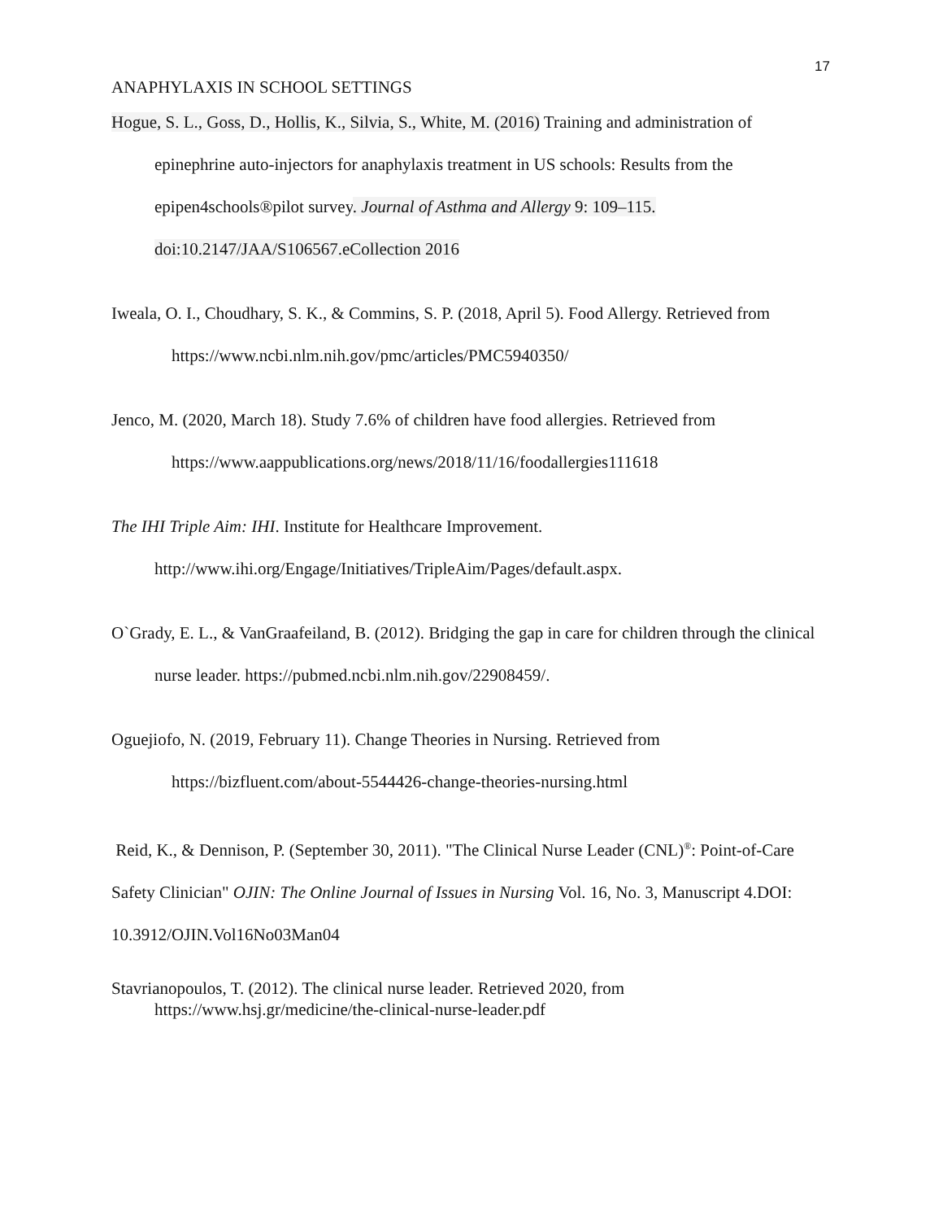17
ANAPHYLAXIS IN SCHOOL SETTINGS
Hogue, S. L., Goss, D., Hollis, K., Silvia, S., White, M. (2016) Training and administration of epinephrine auto-injectors for anaphylaxis treatment in US schools: Results from the epipen4schools®pilot survey. Journal of Asthma and Allergy 9: 109–115. doi:10.2147/JAA/S106567.eCollection 2016
Iweala, O. I., Choudhary, S. K., & Commins, S. P. (2018, April 5). Food Allergy. Retrieved from
https://www.ncbi.nlm.nih.gov/pmc/articles/PMC5940350/
Jenco, M. (2020, March 18). Study 7.6% of children have food allergies. Retrieved from
https://www.aappublications.org/news/2018/11/16/foodallergies111618
The IHI Triple Aim: IHI. Institute for Healthcare Improvement.
http://www.ihi.org/Engage/Initiatives/TripleAim/Pages/default.aspx.
O`Grady, E. L., & VanGraafeiland, B. (2012). Bridging the gap in care for children through the clinical nurse leader. https://pubmed.ncbi.nlm.nih.gov/22908459/.
Oguejiofo, N. (2019, February 11). Change Theories in Nursing. Retrieved from
https://bizfluent.com/about-5544426-change-theories-nursing.html
Reid, K., & Dennison, P. (September 30, 2011). "The Clinical Nurse Leader (CNL)<sup>®</sup>: Point-of-Care Safety Clinician" OJIN: The Online Journal of Issues in Nursing Vol. 16, No. 3, Manuscript 4.DOI: 10.3912/OJIN.Vol16No03Man04
Stavrianopoulos, T. (2012). The clinical nurse leader. Retrieved 2020, from https://www.hsj.gr/medicine/the-clinical-nurse-leader.pdf